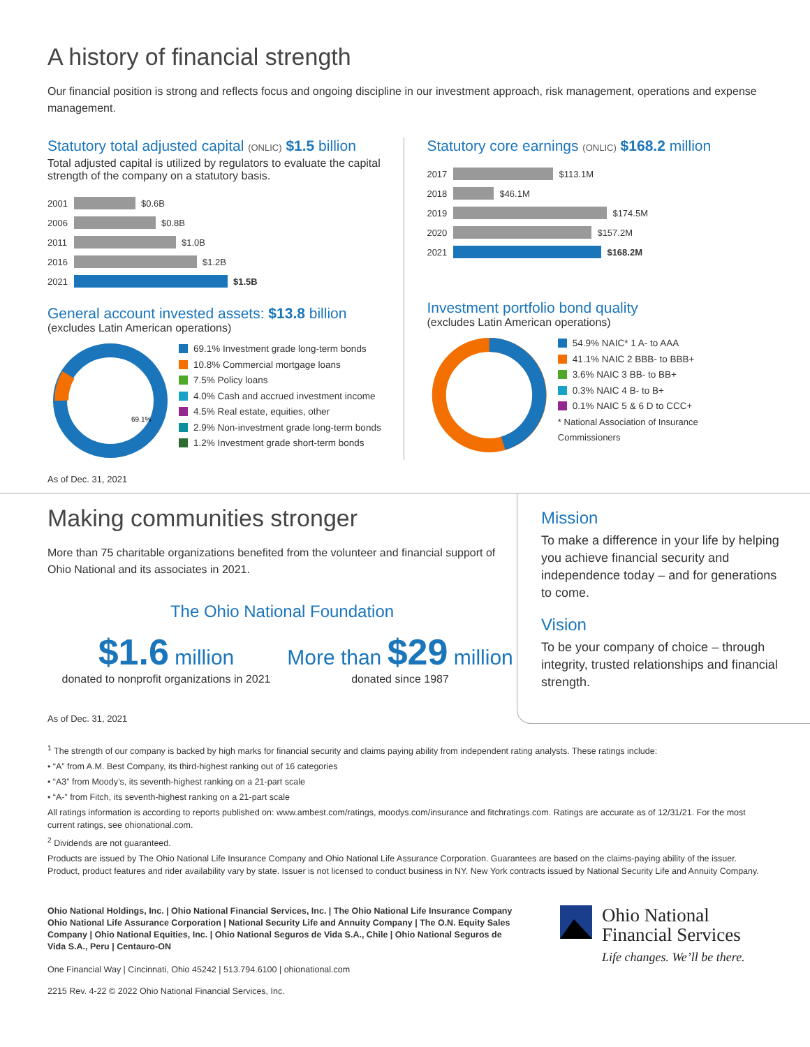A history of financial strength
Our financial position is strong and reflects focus and ongoing discipline in our investment approach, risk management, operations and expense management.
Statutory total adjusted capital (ONLIC) $1.5 billion
Total adjusted capital is utilized by regulators to evaluate the capital strength of the company on a statutory basis.
2001 $0.6B
2006 $0.8B
2011 $1.0B
2016 $1.2B
2021 $1.5B
General account invested assets: $13.8 billion
(excludes Latin American operations)
69.1%
69.1% Investment grade long-term bonds
10.8% Commercial mortgage loans
7.5% Policy loans
4.0% Cash and accrued investment income
4.5% Real estate, equities, other
2.9% Non-investment grade long-term bonds
1.2% Investment grade short-term bonds
Statutory core earnings (ONLIC) $168.2 million
2017 $113.1M
2018 $46.1M
2019 $174.5M
2020 $157.2M
2021 $168.2M
Investment portfolio bond quality
(excludes Latin American operations)
54.9% NAIC* 1 A- to AAA
41.1% NAIC 2 BBB- to BBB+
3.6% NAIC 3 BB- to BB+
0.3% NAIC 4 B- to B+
0.1% NAIC 5 & 6 D to CCC+
* National Association of Insurance Commissioners
As of Dec. 31, 2021
Making communities stronger
More than 75 charitable organizations benefited from the volunteer and financial support of Ohio National and its associates in 2021.
The Ohio National Foundation
$1.6 million
donated to nonprofit organizations in 2021
More than $29 million
donated since 1987
As of Dec. 31, 2021
Mission
To make a difference in your life by helping you achieve financial security and independence today – and for generations to come.
Vision
To be your company of choice – through integrity, trusted relationships and financial strength.
<sup>1</sup> The strength of our company is backed by high marks for financial security and claims paying ability from independent rating analysts. These ratings include:
• “A” from A.M. Best Company, its third-highest ranking out of 16 categories
• “A3” from Moody’s, its seventh-highest ranking on a 21-part scale
• “A-” from Fitch, its seventh-highest ranking on a 21-part scale
All ratings information is according to reports published on: www.ambest.com/ratings, moodys.com/insurance and fitchratings.com. Ratings are accurate as of 12/31/21. For the most current ratings, see ohionational.com.
<sup>2</sup> Dividends are not guaranteed.
Products are issued by The Ohio National Life Insurance Company and Ohio National Life Assurance Corporation. Guarantees are based on the claims-paying ability of the issuer. Product, product features and rider availability vary by state. Issuer is not licensed to conduct business in NY. New York contracts issued by National Security Life and Annuity Company.
Ohio National Holdings, Inc. | Ohio National Financial Services, Inc. | The Ohio National Life Insurance Company Ohio National Life Assurance Corporation | National Security Life and Annuity Company | The O.N. Equity Sales Company | Ohio National Equities, Inc. | Ohio National Seguros de Vida S.A., Chile | Ohio National Seguros de Vida S.A., Peru | Centauro-ON
One Financial Way | Cincinnati, Ohio 45242 | 513.794.6100 | ohionational.com
2215 Rev. 4-22 © 2022 Ohio National Financial Services, Inc.
Ohio National
Financial Services
Life changes. We’ll be there.